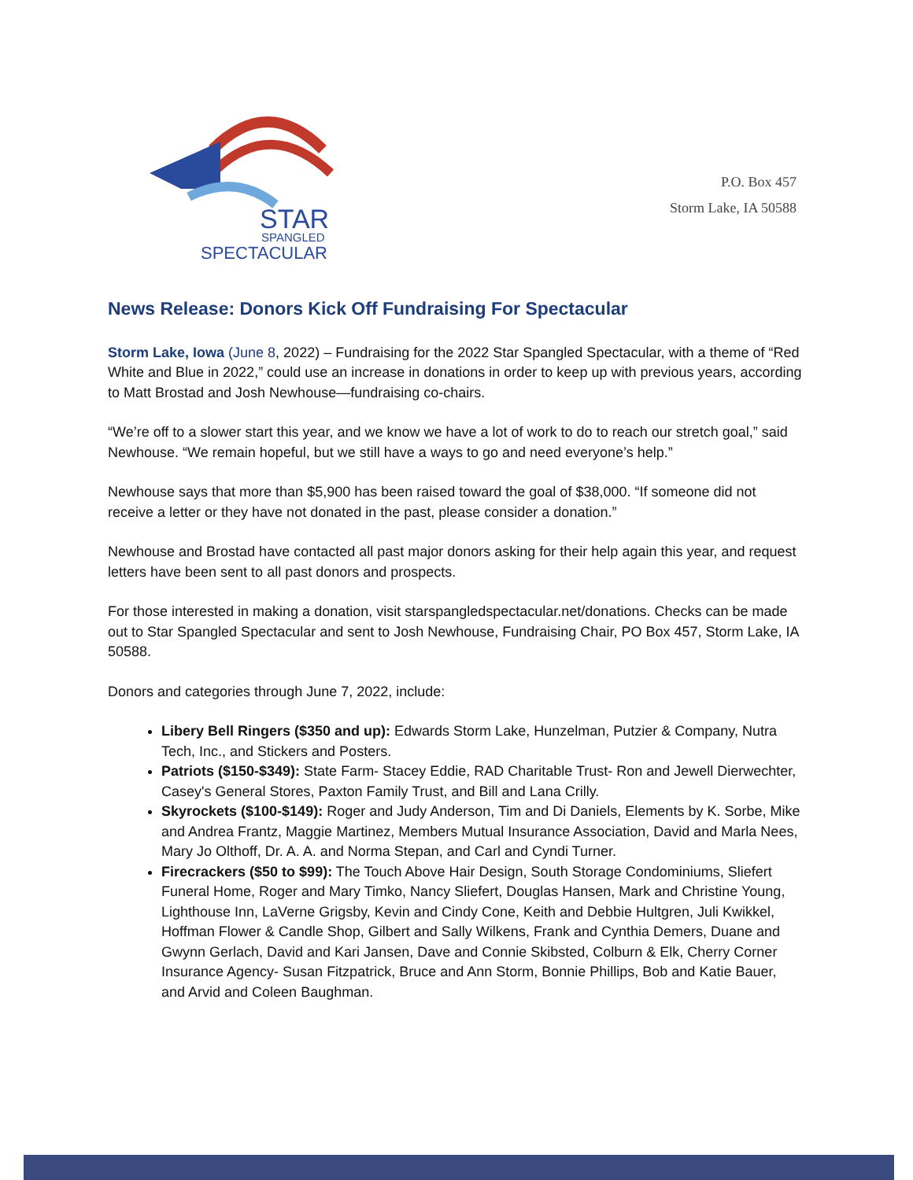STAR
SPANGLED
SPECTACULAR
P.O. Box 457
Storm Lake, IA 50588
News Release: Donors Kick Off Fundraising For Spectacular
Storm Lake, Iowa (June 8, 2022) – Fundraising for the 2022 Star Spangled Spectacular, with a theme of “Red White and Blue in 2022,” could use an increase in donations in order to keep up with previous years, according to Matt Brostad and Josh Newhouse—fundraising co-chairs.
“We’re off to a slower start this year, and we know we have a lot of work to do to reach our stretch goal,” said Newhouse. “We remain hopeful, but we still have a ways to go and need everyone’s help.”
Newhouse says that more than $5,900 has been raised toward the goal of $38,000. “If someone did not receive a letter or they have not donated in the past, please consider a donation.”
Newhouse and Brostad have contacted all past major donors asking for their help again this year, and request letters have been sent to all past donors and prospects.
For those interested in making a donation, visit starspangledspectacular.net/donations. Checks can be made out to Star Spangled Spectacular and sent to Josh Newhouse, Fundraising Chair, PO Box 457, Storm Lake, IA 50588.
Donors and categories through June 7, 2022, include:
Libery Bell Ringers ($350 and up): Edwards Storm Lake, Hunzelman, Putzier & Company, Nutra Tech, Inc., and Stickers and Posters.
Patriots ($150-$349): State Farm- Stacey Eddie, RAD Charitable Trust- Ron and Jewell Dierwechter, Casey's General Stores, Paxton Family Trust, and Bill and Lana Crilly.
Skyrockets ($100-$149): Roger and Judy Anderson, Tim and Di Daniels, Elements by K. Sorbe, Mike and Andrea Frantz, Maggie Martinez, Members Mutual Insurance Association, David and Marla Nees, Mary Jo Olthoff, Dr. A. A. and Norma Stepan, and Carl and Cyndi Turner.
Firecrackers ($50 to $99): The Touch Above Hair Design, South Storage Condominiums, Sliefert Funeral Home, Roger and Mary Timko, Nancy Sliefert, Douglas Hansen, Mark and Christine Young, Lighthouse Inn, LaVerne Grigsby, Kevin and Cindy Cone, Keith and Debbie Hultgren, Juli Kwikkel, Hoffman Flower & Candle Shop, Gilbert and Sally Wilkens, Frank and Cynthia Demers, Duane and Gwynn Gerlach, David and Kari Jansen, Dave and Connie Skibsted, Colburn & Elk, Cherry Corner Insurance Agency- Susan Fitzpatrick, Bruce and Ann Storm, Bonnie Phillips, Bob and Katie Bauer, and Arvid and Coleen Baughman.